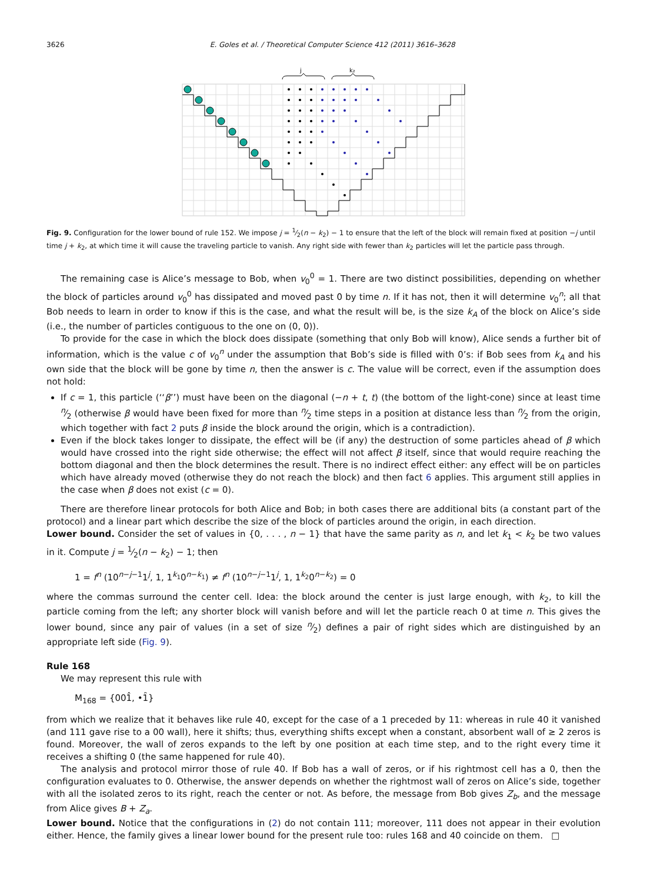3626 E. Goles et al. / Theoretical Computer Science 412 (2011) 3616–3628
j
k₂
Fig. 9. Configuration for the lower bound of rule 152. We impose j = 1⁄2(n − k<sub>2</sub>) − 1 to ensure that the left of the block will remain fixed at position −j until time j + k<sub>2</sub>, at which time it will cause the traveling particle to vanish. Any right side with fewer than k<sub>2</sub> particles will let the particle pass through.
The remaining case is Alice’s message to Bob, when v<sub>0</sub><sup>0</sup> = 1. There are two distinct possibilities, depending on whether the block of particles around v<sub>0</sub><sup>0</sup> has dissipated and moved past 0 by time n. If it has not, then it will determine v<sub>0</sub><sup>n</sup>; all that Bob needs to learn in order to know if this is the case, and what the result will be, is the size k<sub>A</sub> of the block on Alice’s side (i.e., the number of particles contiguous to the one on (0, 0)).
To provide for the case in which the block does dissipate (something that only Bob will know), Alice sends a further bit of information, which is the value c of v<sub>0</sub><sup>n</sup> under the assumption that Bob’s side is filled with 0’s: if Bob sees from k<sub>A</sub> and his own side that the block will be gone by time n, then the answer is c. The value will be correct, even if the assumption does not hold:
If c = 1, this particle (‘‘β’’) must have been on the diagonal (−n + t, t) (the bottom of the light-cone) since at least time n⁄2 (otherwise β would have been fixed for more than n⁄2 time steps in a position at distance less than n⁄2 from the origin, which together with fact 2 puts β inside the block around the origin, which is a contradiction).
Even if the block takes longer to dissipate, the effect will be (if any) the destruction of some particles ahead of β which would have crossed into the right side otherwise; the effect will not affect β itself, since that would require reaching the bottom diagonal and then the block determines the result. There is no indirect effect either: any effect will be on particles which have already moved (otherwise they do not reach the block) and then fact 6 applies. This argument still applies in the case when β does not exist (c = 0).
There are therefore linear protocols for both Alice and Bob; in both cases there are additional bits (a constant part of the protocol) and a linear part which describe the size of the block of particles around the origin, in each direction.
Lower bound. Consider the set of values in {0, . . . , n − 1} that have the same parity as n, and let k<sub>1</sub> < k<sub>2</sub> be two values in it. Compute j = 1⁄2(n − k<sub>2</sub>) − 1; then
1 = f<sup>n</sup> (10<sup>n−j−1</sup>1<sup>j</sup>, 1, 1<sup>k<sub>1</sub></sup>0<sup>n−k<sub>1</sub></sup>) ≠ f<sup>n</sup> (10<sup>n−j−1</sup>1<sup>j</sup>, 1, 1<sup>k<sub>2</sub></sup>0<sup>n−k<sub>2</sub></sup>) = 0
where the commas surround the center cell. Idea: the block around the center is just large enough, with k<sub>2</sub>, to kill the particle coming from the left; any shorter block will vanish before and will let the particle reach 0 at time n. This gives the lower bound, since any pair of values (in a set of size n⁄2) defines a pair of right sides which are distinguished by an appropriate left side (Fig. 9).
Rule 168
We may represent this rule with
M<sub>168</sub> = {001̂, •1̑}
from which we realize that it behaves like rule 40, except for the case of a 1 preceded by 11: whereas in rule 40 it vanished (and 111 gave rise to a 00 wall), here it shifts; thus, everything shifts except when a constant, absorbent wall of ≥ 2 zeros is found. Moreover, the wall of zeros expands to the left by one position at each time step, and to the right every time it receives a shifting 0 (the same happened for rule 40).
The analysis and protocol mirror those of rule 40. If Bob has a wall of zeros, or if his rightmost cell has a 0, then the configuration evaluates to 0. Otherwise, the answer depends on whether the rightmost wall of zeros on Alice’s side, together with all the isolated zeros to its right, reach the center or not. As before, the message from Bob gives Z<sub>b</sub>, and the message from Alice gives B + Z<sub>a</sub>.
Lower bound. Notice that the configurations in (2) do not contain 111; moreover, 111 does not appear in their evolution either. Hence, the family gives a linear lower bound for the present rule too: rules 168 and 40 coincide on them. □